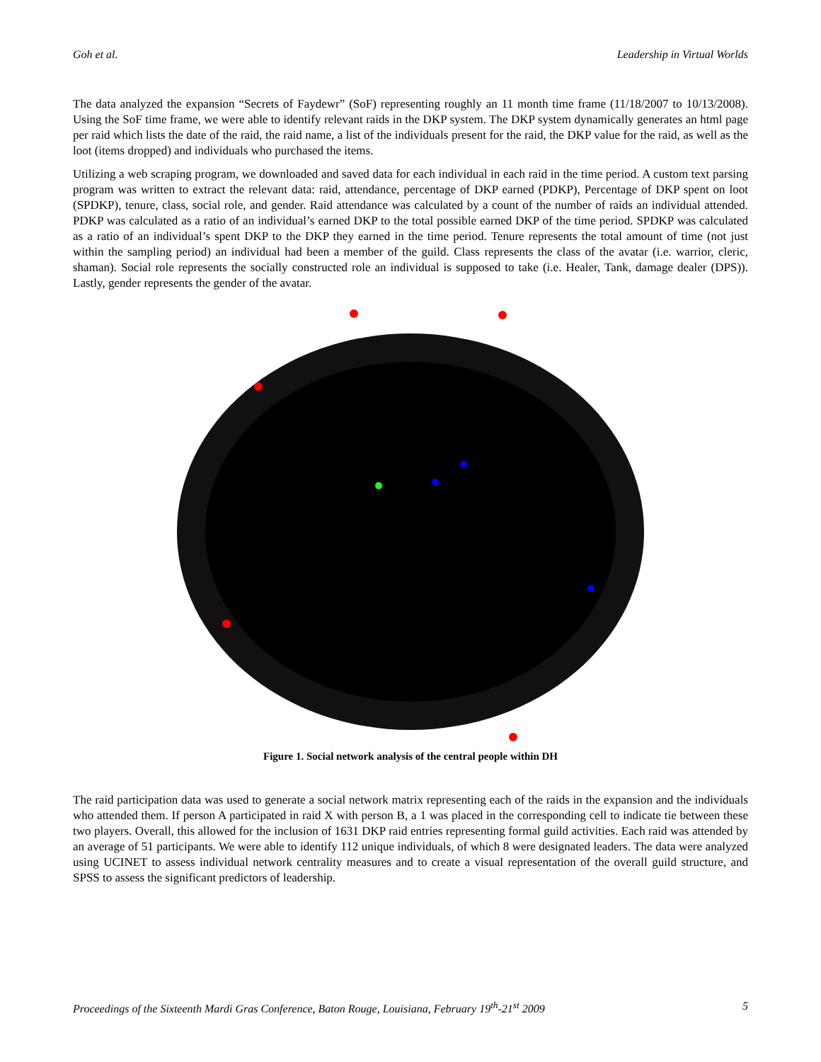Goh et al. Leadership in Virtual Worlds
The data analyzed the expansion “Secrets of Faydewr” (SoF) representing roughly an 11 month time frame (11/18/2007 to 10/13/2008). Using the SoF time frame, we were able to identify relevant raids in the DKP system. The DKP system dynamically generates an html page per raid which lists the date of the raid, the raid name, a list of the individuals present for the raid, the DKP value for the raid, as well as the loot (items dropped) and individuals who purchased the items.
Utilizing a web scraping program, we downloaded and saved data for each individual in each raid in the time period. A custom text parsing program was written to extract the relevant data: raid, attendance, percentage of DKP earned (PDKP), Percentage of DKP spent on loot (SPDKP), tenure, class, social role, and gender. Raid attendance was calculated by a count of the number of raids an individual attended. PDKP was calculated as a ratio of an individual’s earned DKP to the total possible earned DKP of the time period. SPDKP was calculated as a ratio of an individual’s spent DKP to the DKP they earned in the time period. Tenure represents the total amount of time (not just within the sampling period) an individual had been a member of the guild. Class represents the class of the avatar (i.e. warrior, cleric, shaman). Social role represents the socially constructed role an individual is supposed to take (i.e. Healer, Tank, damage dealer (DPS)). Lastly, gender represents the gender of the avatar.
Figure 1. Social network analysis of the central people within DH
The raid participation data was used to generate a social network matrix representing each of the raids in the expansion and the individuals who attended them. If person A participated in raid X with person B, a 1 was placed in the corresponding cell to indicate tie between these two players. Overall, this allowed for the inclusion of 1631 DKP raid entries representing formal guild activities. Each raid was attended by an average of 51 participants. We were able to identify 112 unique individuals, of which 8 were designated leaders. The data were analyzed using UCINET to assess individual network centrality measures and to create a visual representation of the overall guild structure, and SPSS to assess the significant predictors of leadership.
Proceedings of the Sixteenth Mardi Gras Conference, Baton Rouge, Louisiana, February 19<sup>th</sup>-21<sup>st</sup> 2009 5